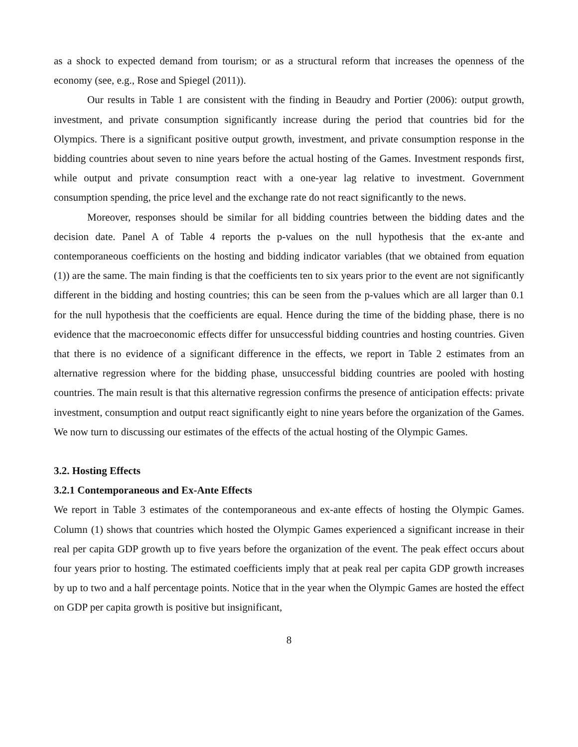as a shock to expected demand from tourism; or as a structural reform that increases the openness of the economy (see, e.g., Rose and Spiegel (2011)).
Our results in Table 1 are consistent with the finding in Beaudry and Portier (2006): output growth, investment, and private consumption significantly increase during the period that countries bid for the Olympics. There is a significant positive output growth, investment, and private consumption response in the bidding countries about seven to nine years before the actual hosting of the Games. Investment responds first, while output and private consumption react with a one-year lag relative to investment. Government consumption spending, the price level and the exchange rate do not react significantly to the news.
Moreover, responses should be similar for all bidding countries between the bidding dates and the decision date. Panel A of Table 4 reports the p-values on the null hypothesis that the ex-ante and contemporaneous coefficients on the hosting and bidding indicator variables (that we obtained from equation (1)) are the same. The main finding is that the coefficients ten to six years prior to the event are not significantly different in the bidding and hosting countries; this can be seen from the p-values which are all larger than 0.1 for the null hypothesis that the coefficients are equal. Hence during the time of the bidding phase, there is no evidence that the macroeconomic effects differ for unsuccessful bidding countries and hosting countries. Given that there is no evidence of a significant difference in the effects, we report in Table 2 estimates from an alternative regression where for the bidding phase, unsuccessful bidding countries are pooled with hosting countries. The main result is that this alternative regression confirms the presence of anticipation effects: private investment, consumption and output react significantly eight to nine years before the organization of the Games. We now turn to discussing our estimates of the effects of the actual hosting of the Olympic Games.
3.2. Hosting Effects
3.2.1 Contemporaneous and Ex-Ante Effects
We report in Table 3 estimates of the contemporaneous and ex-ante effects of hosting the Olympic Games. Column (1) shows that countries which hosted the Olympic Games experienced a significant increase in their real per capita GDP growth up to five years before the organization of the event. The peak effect occurs about four years prior to hosting. The estimated coefficients imply that at peak real per capita GDP growth increases by up to two and a half percentage points. Notice that in the year when the Olympic Games are hosted the effect on GDP per capita growth is positive but insignificant,
8